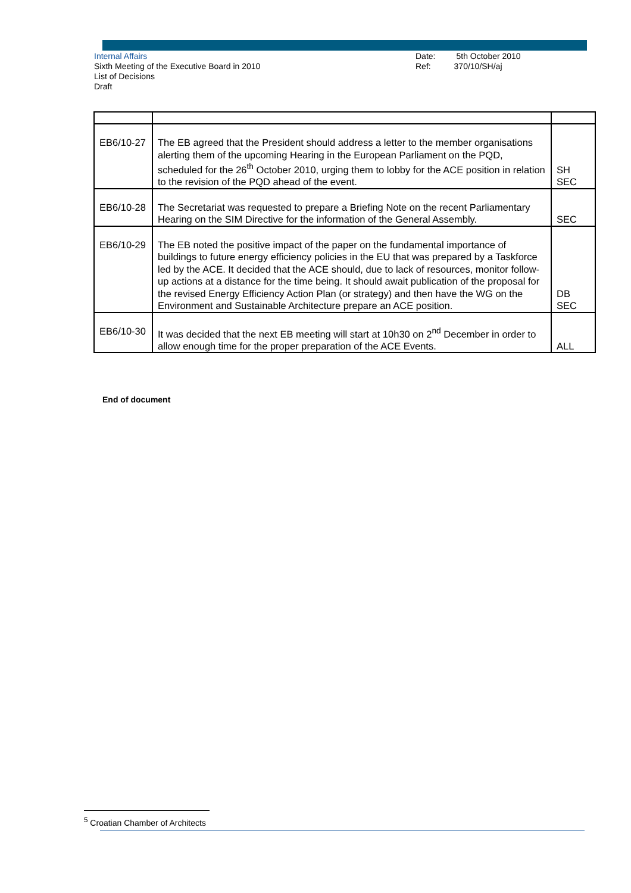Internal Affairs
Sixth Meeting of the Executive Board in 2010
List of Decisions
Draft
Date: 5th October 2010
Ref: 370/10/SH/aj
| EB6/10-27 | The EB agreed that the President should address a letter to the member organisations alerting them of the upcoming Hearing in the European Parliament on the PQD, scheduled for the 26<sup>th</sup> October 2010, urging them to lobby for the ACE position in relation to the revision of the PQD ahead of the event. | SH SEC |
| EB6/10-28 | The Secretariat was requested to prepare a Briefing Note on the recent Parliamentary Hearing on the SIM Directive for the information of the General Assembly. | SEC |
| EB6/10-29 | The EB noted the positive impact of the paper on the fundamental importance of buildings to future energy efficiency policies in the EU that was prepared by a Taskforce led by the ACE. It decided that the ACE should, due to lack of resources, monitor follow-up actions at a distance for the time being. It should await publication of the proposal for the revised Energy Efficiency Action Plan (or strategy) and then have the WG on the Environment and Sustainable Architecture prepare an ACE position. | DB SEC |
| EB6/10-30 | It was decided that the next EB meeting will start at 10h30 on 2<sup>nd</sup> December in order to allow enough time for the proper preparation of the ACE Events. | ALL |
End of document
<sup>5</sup> Croatian Chamber of Architects